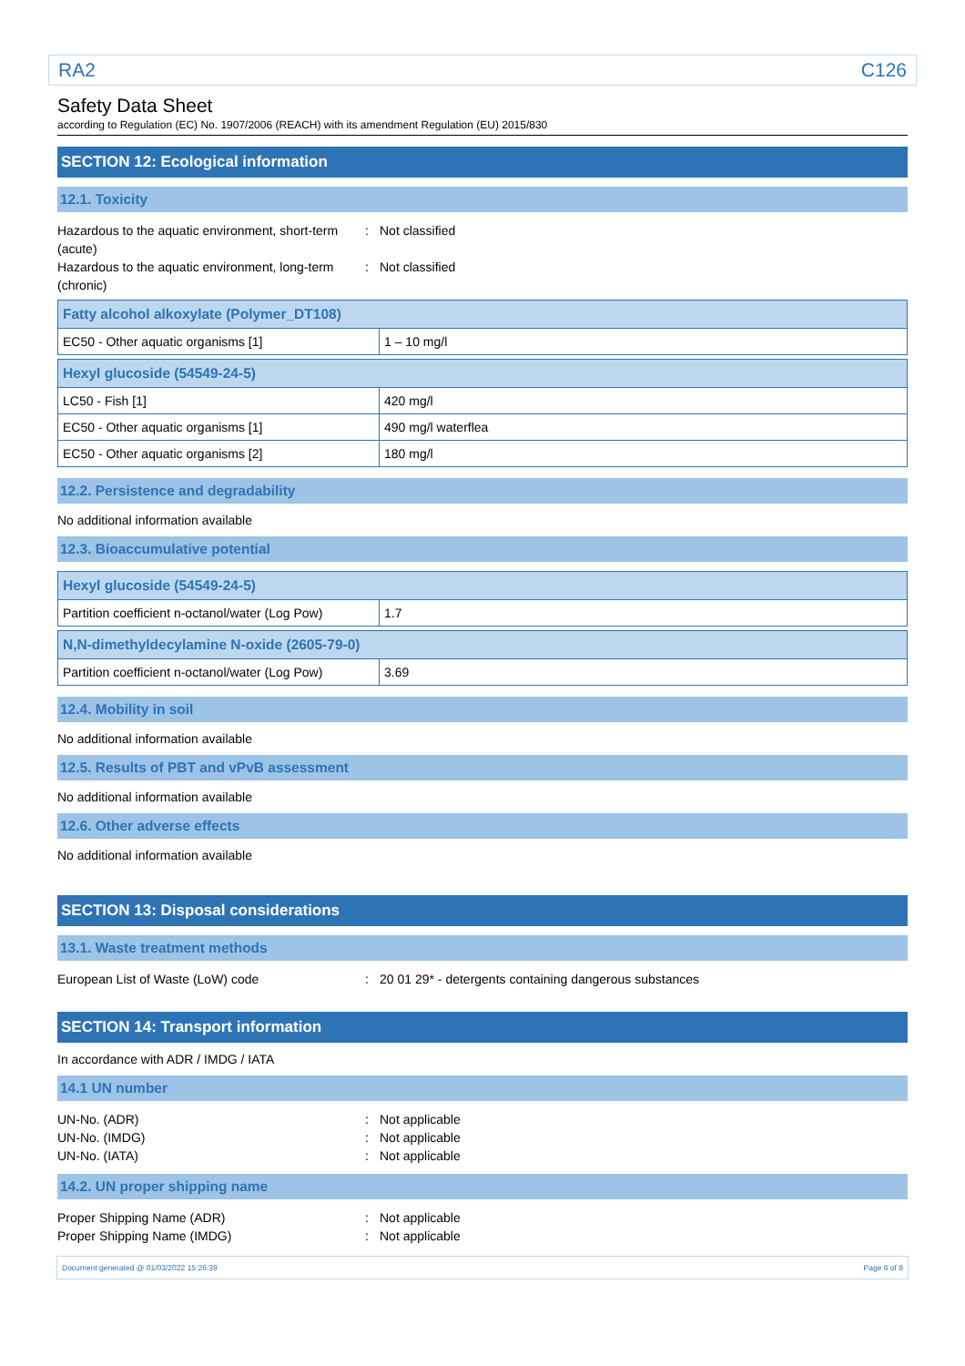RA2 C126
Safety Data Sheet
according to Regulation (EC) No. 1907/2006 (REACH) with its amendment Regulation (EU) 2015/830
SECTION 12: Ecological information
12.1. Toxicity
Hazardous to the aquatic environment, short-term (acute): Not classified
Hazardous to the aquatic environment, long-term (chronic): Not classified
| Fatty alcohol alkoxylate (Polymer_DT108) | |
| EC50 - Other aquatic organisms [1] | 1 – 10 mg/l |
| Hexyl glucoside (54549-24-5) | |
| LC50 - Fish [1] | 420 mg/l |
| EC50 - Other aquatic organisms [1] | 490 mg/l waterflea |
| EC50 - Other aquatic organisms [2] | 180 mg/l |
12.2. Persistence and degradability
No additional information available
12.3. Bioaccumulative potential
| Hexyl glucoside (54549-24-5) | |
| Partition coefficient n-octanol/water (Log Pow) | 1.7 |
| N,N-dimethyldecylamine N-oxide (2605-79-0) | |
| Partition coefficient n-octanol/water (Log Pow) | 3.69 |
12.4. Mobility in soil
No additional information available
12.5. Results of PBT and vPvB assessment
No additional information available
12.6. Other adverse effects
No additional information available
SECTION 13: Disposal considerations
13.1. Waste treatment methods
European List of Waste (LoW) code: 20 01 29* - detergents containing dangerous substances
SECTION 14: Transport information
In accordance with ADR / IMDG / IATA
14.1 UN number
UN-No. (ADR): Not applicable
UN-No. (IMDG): Not applicable
UN-No. (IATA): Not applicable
14.2. UN proper shipping name
Proper Shipping Name (ADR): Not applicable
Proper Shipping Name (IMDG): Not applicable
Document generated @ 01/03/2022 15:26:39 Page 6 of 8